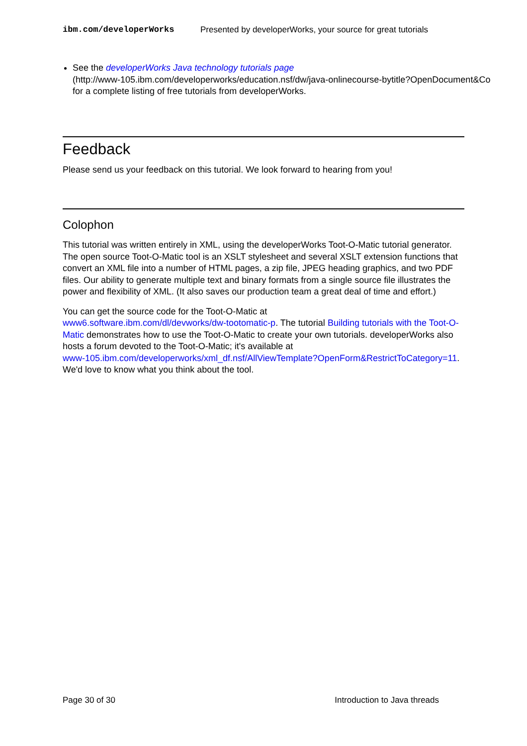ibm.com/developerWorks Presented by developerWorks, your source for great tutorials
See the developerWorks Java technology tutorials page
(http://www-105.ibm.com/developerworks/education.nsf/dw/java-onlinecourse-bytitle?OpenDocument&Co
for a complete listing of free tutorials from developerWorks.
Feedback
Please send us your feedback on this tutorial. We look forward to hearing from you!
Colophon
This tutorial was written entirely in XML, using the developerWorks Toot-O-Matic tutorial generator. The open source Toot-O-Matic tool is an XSLT stylesheet and several XSLT extension functions that convert an XML file into a number of HTML pages, a zip file, JPEG heading graphics, and two PDF files. Our ability to generate multiple text and binary formats from a single source file illustrates the power and flexibility of XML. (It also saves our production team a great deal of time and effort.)
You can get the source code for the Toot-O-Matic at
www6.software.ibm.com/dl/devworks/dw-tootomatic-p. The tutorial Building tutorials with the Toot-O-Matic demonstrates how to use the Toot-O-Matic to create your own tutorials. developerWorks also hosts a forum devoted to the Toot-O-Matic; it's available at
www-105.ibm.com/developerworks/xml_df.nsf/AllViewTemplate?OpenForm&RestrictToCategory=11.
We'd love to know what you think about the tool.
Page 30 of 30 Introduction to Java threads